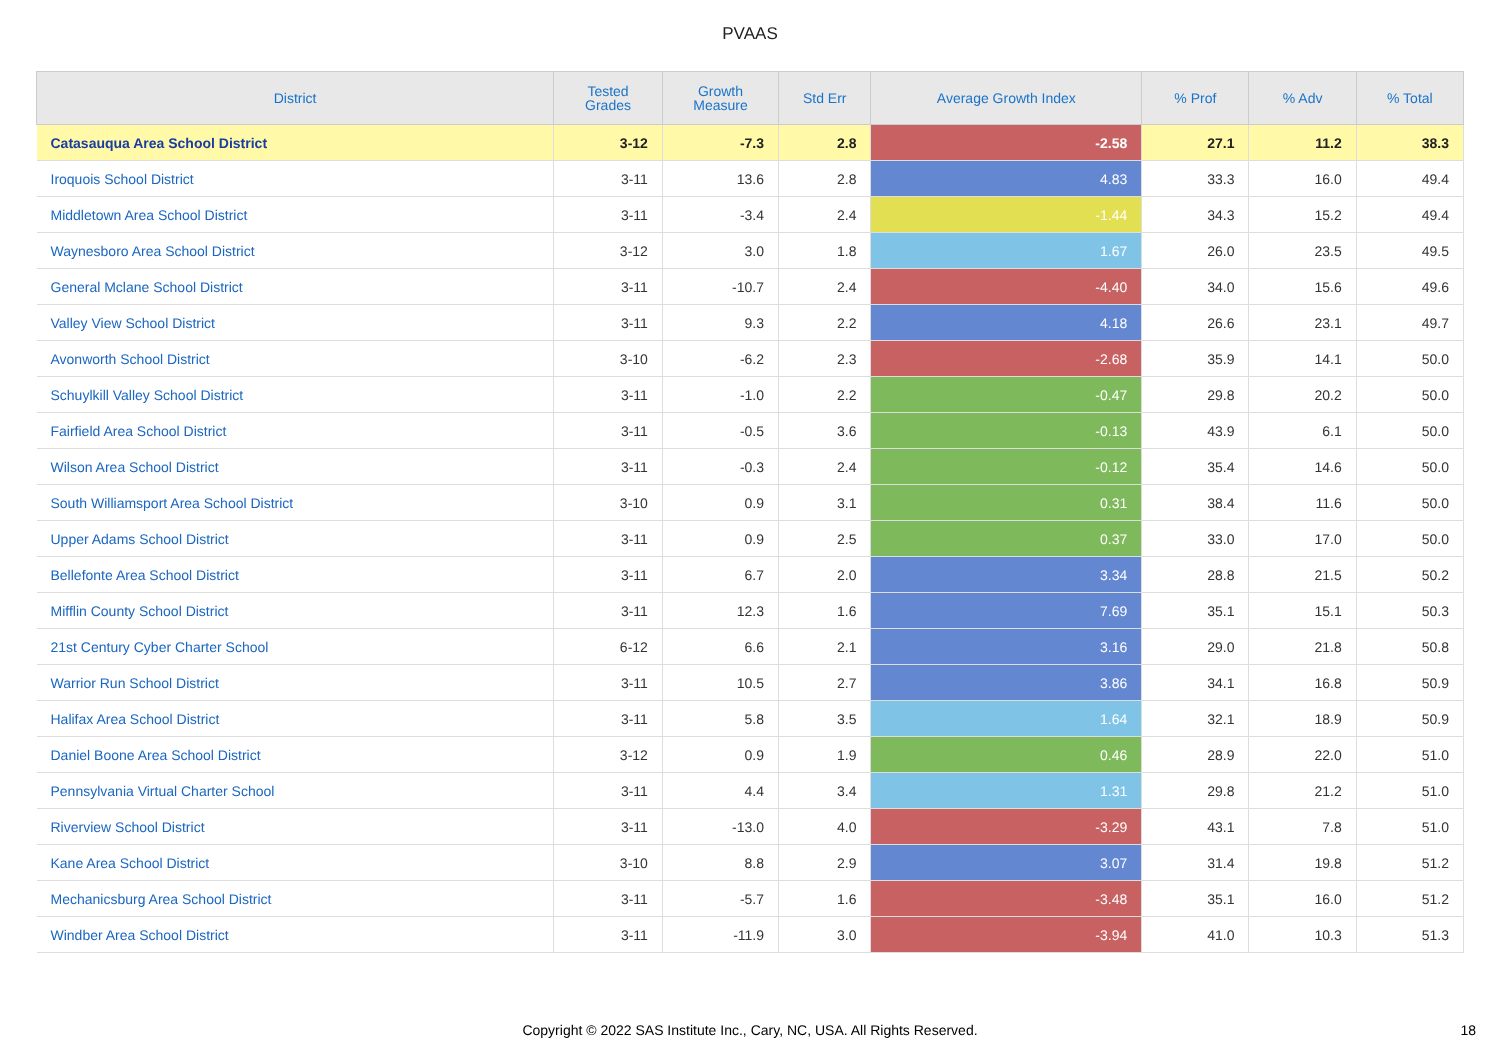PVAAS
| District | Tested Grades | Growth Measure | Std Err | Average Growth Index | % Prof | % Adv | % Total |
| --- | --- | --- | --- | --- | --- | --- | --- |
| Catasauqua Area School District | 3-12 | -7.3 | 2.8 | -2.58 | 27.1 | 11.2 | 38.3 |
| Iroquois School District | 3-11 | 13.6 | 2.8 | 4.83 | 33.3 | 16.0 | 49.4 |
| Middletown Area School District | 3-11 | -3.4 | 2.4 | -1.44 | 34.3 | 15.2 | 49.4 |
| Waynesboro Area School District | 3-12 | 3.0 | 1.8 | 1.67 | 26.0 | 23.5 | 49.5 |
| General Mclane School District | 3-11 | -10.7 | 2.4 | -4.40 | 34.0 | 15.6 | 49.6 |
| Valley View School District | 3-11 | 9.3 | 2.2 | 4.18 | 26.6 | 23.1 | 49.7 |
| Avonworth School District | 3-10 | -6.2 | 2.3 | -2.68 | 35.9 | 14.1 | 50.0 |
| Schuylkill Valley School District | 3-11 | -1.0 | 2.2 | -0.47 | 29.8 | 20.2 | 50.0 |
| Fairfield Area School District | 3-11 | -0.5 | 3.6 | -0.13 | 43.9 | 6.1 | 50.0 |
| Wilson Area School District | 3-11 | -0.3 | 2.4 | -0.12 | 35.4 | 14.6 | 50.0 |
| South Williamsport Area School District | 3-10 | 0.9 | 3.1 | 0.31 | 38.4 | 11.6 | 50.0 |
| Upper Adams School District | 3-11 | 0.9 | 2.5 | 0.37 | 33.0 | 17.0 | 50.0 |
| Bellefonte Area School District | 3-11 | 6.7 | 2.0 | 3.34 | 28.8 | 21.5 | 50.2 |
| Mifflin County School District | 3-11 | 12.3 | 1.6 | 7.69 | 35.1 | 15.1 | 50.3 |
| 21st Century Cyber Charter School | 6-12 | 6.6 | 2.1 | 3.16 | 29.0 | 21.8 | 50.8 |
| Warrior Run School District | 3-11 | 10.5 | 2.7 | 3.86 | 34.1 | 16.8 | 50.9 |
| Halifax Area School District | 3-11 | 5.8 | 3.5 | 1.64 | 32.1 | 18.9 | 50.9 |
| Daniel Boone Area School District | 3-12 | 0.9 | 1.9 | 0.46 | 28.9 | 22.0 | 51.0 |
| Pennsylvania Virtual Charter School | 3-11 | 4.4 | 3.4 | 1.31 | 29.8 | 21.2 | 51.0 |
| Riverview School District | 3-11 | -13.0 | 4.0 | -3.29 | 43.1 | 7.8 | 51.0 |
| Kane Area School District | 3-10 | 8.8 | 2.9 | 3.07 | 31.4 | 19.8 | 51.2 |
| Mechanicsburg Area School District | 3-11 | -5.7 | 1.6 | -3.48 | 35.1 | 16.0 | 51.2 |
| Windber Area School District | 3-11 | -11.9 | 3.0 | -3.94 | 41.0 | 10.3 | 51.3 |
Copyright © 2022 SAS Institute Inc., Cary, NC, USA. All Rights Reserved.
18